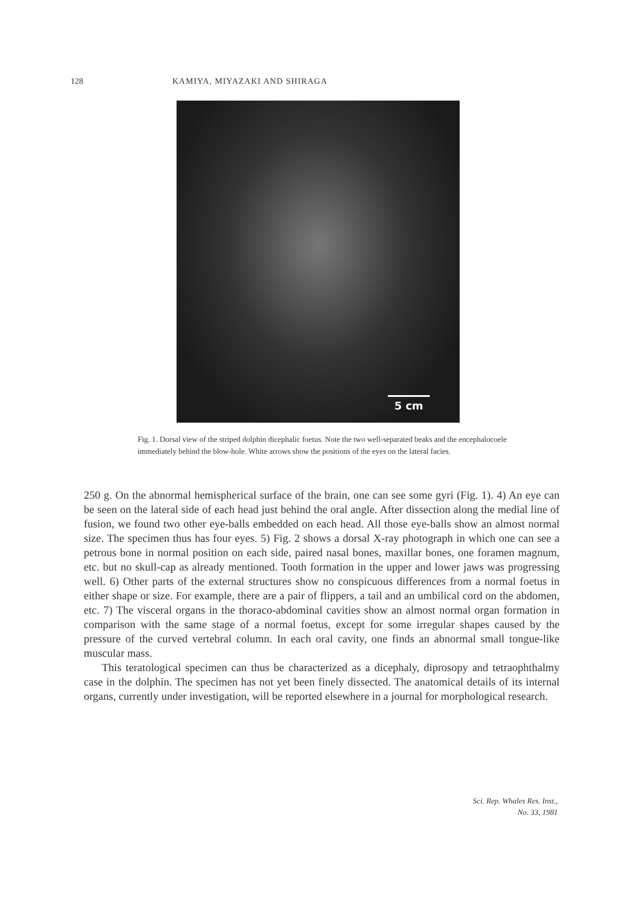128 KAMIYA, MIYAZAKI AND SHIRAGA
5 cm
Fig. 1. Dorsal view of the striped dolphin dicephalic foetus. Note the two well-separated beaks and the encephalocoele immediately behind the blow-hole. White arrows show the positions of the eyes on the lateral facies.
250 g. On the abnormal hemispherical surface of the brain, one can see some gyri (Fig. 1). 4) An eye can be seen on the lateral side of each head just behind the oral angle. After dissection along the medial line of fusion, we found two other eye-balls embedded on each head. All those eye-balls show an almost normal size. The specimen thus has four eyes. 5) Fig. 2 shows a dorsal X-ray photograph in which one can see a petrous bone in normal position on each side, paired nasal bones, maxillar bones, one foramen magnum, etc. but no skull-cap as already mentioned. Tooth formation in the upper and lower jaws was progressing well. 6) Other parts of the external structures show no conspicuous differences from a normal foetus in either shape or size. For example, there are a pair of flippers, a tail and an umbilical cord on the abdomen, etc. 7) The visceral organs in the thoraco-abdominal cavities show an almost normal organ formation in comparison with the same stage of a normal foetus, except for some irregular shapes caused by the pressure of the curved vertebral column. In each oral cavity, one finds an abnormal small tongue-like muscular mass.
This teratological specimen can thus be characterized as a dicephaly, diprosopy and tetraophthalmy case in the dolphin. The specimen has not yet been finely dissected. The anatomical details of its internal organs, currently under investigation, will be reported elsewhere in a journal for morphological research.
Sci. Rep. Whales Res. Inst.,
No. 33, 1981